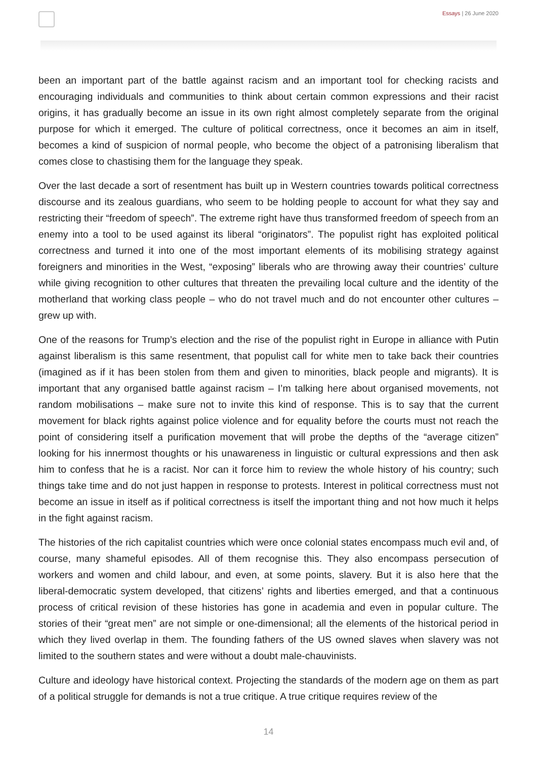Essays | 26 June 2020
been an important part of the battle against racism and an important tool for checking racists and encouraging individuals and communities to think about certain common expressions and their racist origins, it has gradually become an issue in its own right almost completely separate from the original purpose for which it emerged. The culture of political correctness, once it becomes an aim in itself, becomes a kind of suspicion of normal people, who become the object of a patronising liberalism that comes close to chastising them for the language they speak.
Over the last decade a sort of resentment has built up in Western countries towards political correctness discourse and its zealous guardians, who seem to be holding people to account for what they say and restricting their “freedom of speech”. The extreme right have thus transformed freedom of speech from an enemy into a tool to be used against its liberal “originators”. The populist right has exploited political correctness and turned it into one of the most important elements of its mobilising strategy against foreigners and minorities in the West, “exposing” liberals who are throwing away their countries’ culture while giving recognition to other cultures that threaten the prevailing local culture and the identity of the motherland that working class people – who do not travel much and do not encounter other cultures – grew up with.
One of the reasons for Trump’s election and the rise of the populist right in Europe in alliance with Putin against liberalism is this same resentment, that populist call for white men to take back their countries (imagined as if it has been stolen from them and given to minorities, black people and migrants). It is important that any organised battle against racism – I’m talking here about organised movements, not random mobilisations – make sure not to invite this kind of response. This is to say that the current movement for black rights against police violence and for equality before the courts must not reach the point of considering itself a purification movement that will probe the depths of the “average citizen” looking for his innermost thoughts or his unawareness in linguistic or cultural expressions and then ask him to confess that he is a racist. Nor can it force him to review the whole history of his country; such things take time and do not just happen in response to protests. Interest in political correctness must not become an issue in itself as if political correctness is itself the important thing and not how much it helps in the fight against racism.
The histories of the rich capitalist countries which were once colonial states encompass much evil and, of course, many shameful episodes. All of them recognise this. They also encompass persecution of workers and women and child labour, and even, at some points, slavery. But it is also here that the liberal-democratic system developed, that citizens’ rights and liberties emerged, and that a continuous process of critical revision of these histories has gone in academia and even in popular culture. The stories of their “great men” are not simple or one-dimensional; all the elements of the historical period in which they lived overlap in them. The founding fathers of the US owned slaves when slavery was not limited to the southern states and were without a doubt male-chauvinists.
Culture and ideology have historical context. Projecting the standards of the modern age on them as part of a political struggle for demands is not a true critique. A true critique requires review of the
14